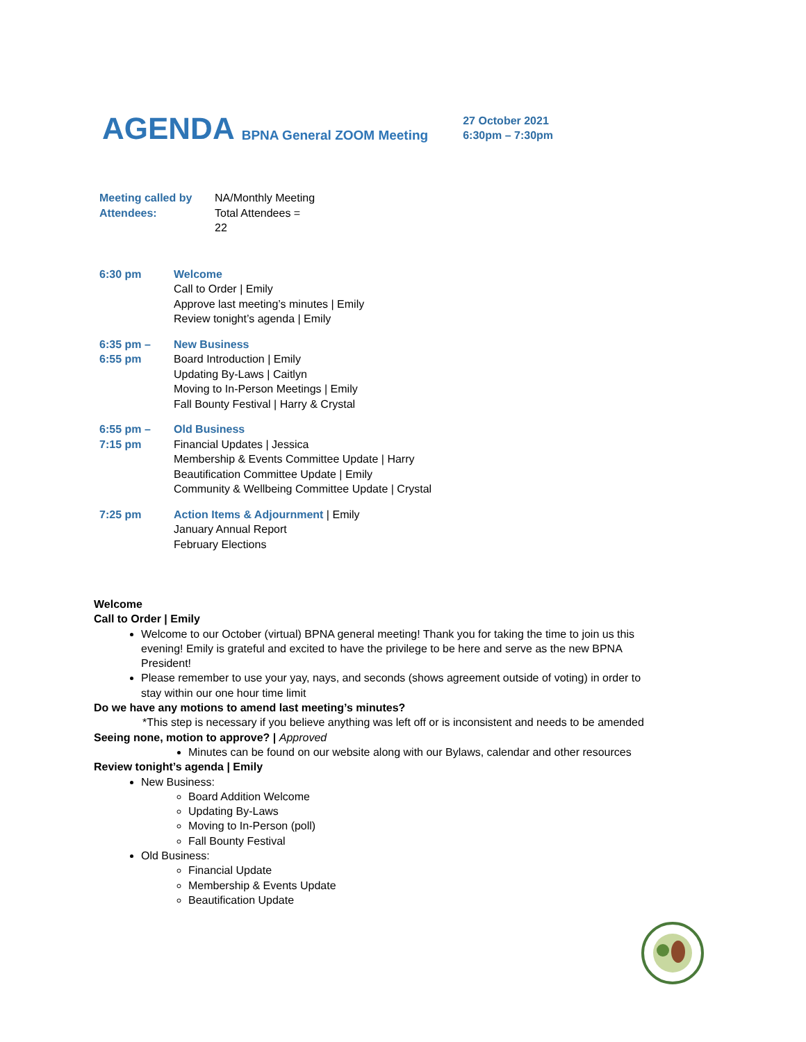AGENDA BPNA General ZOOM Meeting
27 October 2021
6:30pm – 7:30pm
| Meeting called by Attendees: | NA/Monthly Meeting Total Attendees = 22 |
| 6:30 pm | Welcome Call to Order / Emily Approve last meeting’s minutes / Emily Review tonight’s agenda / Emily |
| 6:35 pm – 6:55 pm | New Business Board Introduction / Emily Updating By-Laws / Caitlyn Moving to In-Person Meetings / Emily Fall Bounty Festival / Harry & Crystal |
| 6:55 pm – 7:15 pm | Old Business Financial Updates / Jessica Membership & Events Committee Update / Harry Beautification Committee Update / Emily Community & Wellbeing Committee Update / Crystal |
| 7:25 pm | Action Items & Adjournment / Emily January Annual Report February Elections |
Welcome
Call to Order | Emily
Welcome to our October (virtual) BPNA general meeting! Thank you for taking the time to join us this evening! Emily is grateful and excited to have the privilege to be here and serve as the new BPNA President!
Please remember to use your yay, nays, and seconds (shows agreement outside of voting) in order to stay within our one hour time limit
Do we have any motions to amend last meeting’s minutes?
*This step is necessary if you believe anything was left off or is inconsistent and needs to be amended
Seeing none, motion to approve? | Approved
Minutes can be found on our website along with our Bylaws, calendar and other resources
Review tonight’s agenda | Emily
New Business:
Board Addition Welcome
Updating By-Laws
Moving to In-Person (poll)
Fall Bounty Festival
Old Business:
Financial Update
Membership & Events Update
Beautification Update